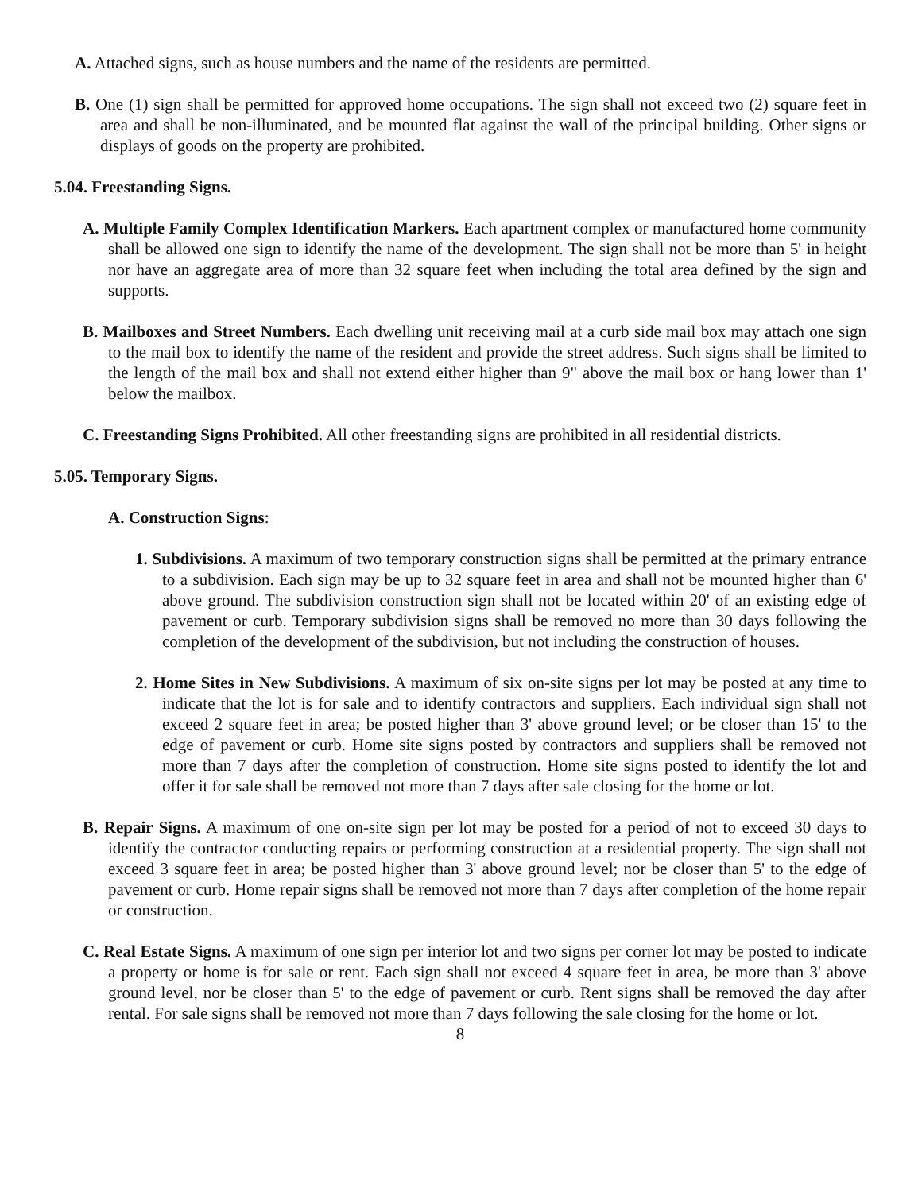A. Attached signs, such as house numbers and the name of the residents are permitted.
B. One (1) sign shall be permitted for approved home occupations. The sign shall not exceed two (2) square feet in area and shall be non-illuminated, and be mounted flat against the wall of the principal building. Other signs or displays of goods on the property are prohibited.
5.04. Freestanding Signs.
A. Multiple Family Complex Identification Markers. Each apartment complex or manufactured home community shall be allowed one sign to identify the name of the development. The sign shall not be more than 5' in height nor have an aggregate area of more than 32 square feet when including the total area defined by the sign and supports.
B. Mailboxes and Street Numbers. Each dwelling unit receiving mail at a curb side mail box may attach one sign to the mail box to identify the name of the resident and provide the street address. Such signs shall be limited to the length of the mail box and shall not extend either higher than 9" above the mail box or hang lower than 1' below the mailbox.
C. Freestanding Signs Prohibited. All other freestanding signs are prohibited in all residential districts.
5.05. Temporary Signs.
A. Construction Signs:
1. Subdivisions. A maximum of two temporary construction signs shall be permitted at the primary entrance to a subdivision. Each sign may be up to 32 square feet in area and shall not be mounted higher than 6' above ground. The subdivision construction sign shall not be located within 20' of an existing edge of pavement or curb. Temporary subdivision signs shall be removed no more than 30 days following the completion of the development of the subdivision, but not including the construction of houses.
2. Home Sites in New Subdivisions. A maximum of six on-site signs per lot may be posted at any time to indicate that the lot is for sale and to identify contractors and suppliers. Each individual sign shall not exceed 2 square feet in area; be posted higher than 3' above ground level; or be closer than 15' to the edge of pavement or curb. Home site signs posted by contractors and suppliers shall be removed not more than 7 days after the completion of construction. Home site signs posted to identify the lot and offer it for sale shall be removed not more than 7 days after sale closing for the home or lot.
B. Repair Signs. A maximum of one on-site sign per lot may be posted for a period of not to exceed 30 days to identify the contractor conducting repairs or performing construction at a residential property. The sign shall not exceed 3 square feet in area; be posted higher than 3' above ground level; nor be closer than 5' to the edge of pavement or curb. Home repair signs shall be removed not more than 7 days after completion of the home repair or construction.
C. Real Estate Signs. A maximum of one sign per interior lot and two signs per corner lot may be posted to indicate a property or home is for sale or rent. Each sign shall not exceed 4 square feet in area, be more than 3' above ground level, nor be closer than 5' to the edge of pavement or curb. Rent signs shall be removed the day after rental. For sale signs shall be removed not more than 7 days following the sale closing for the home or lot.
8